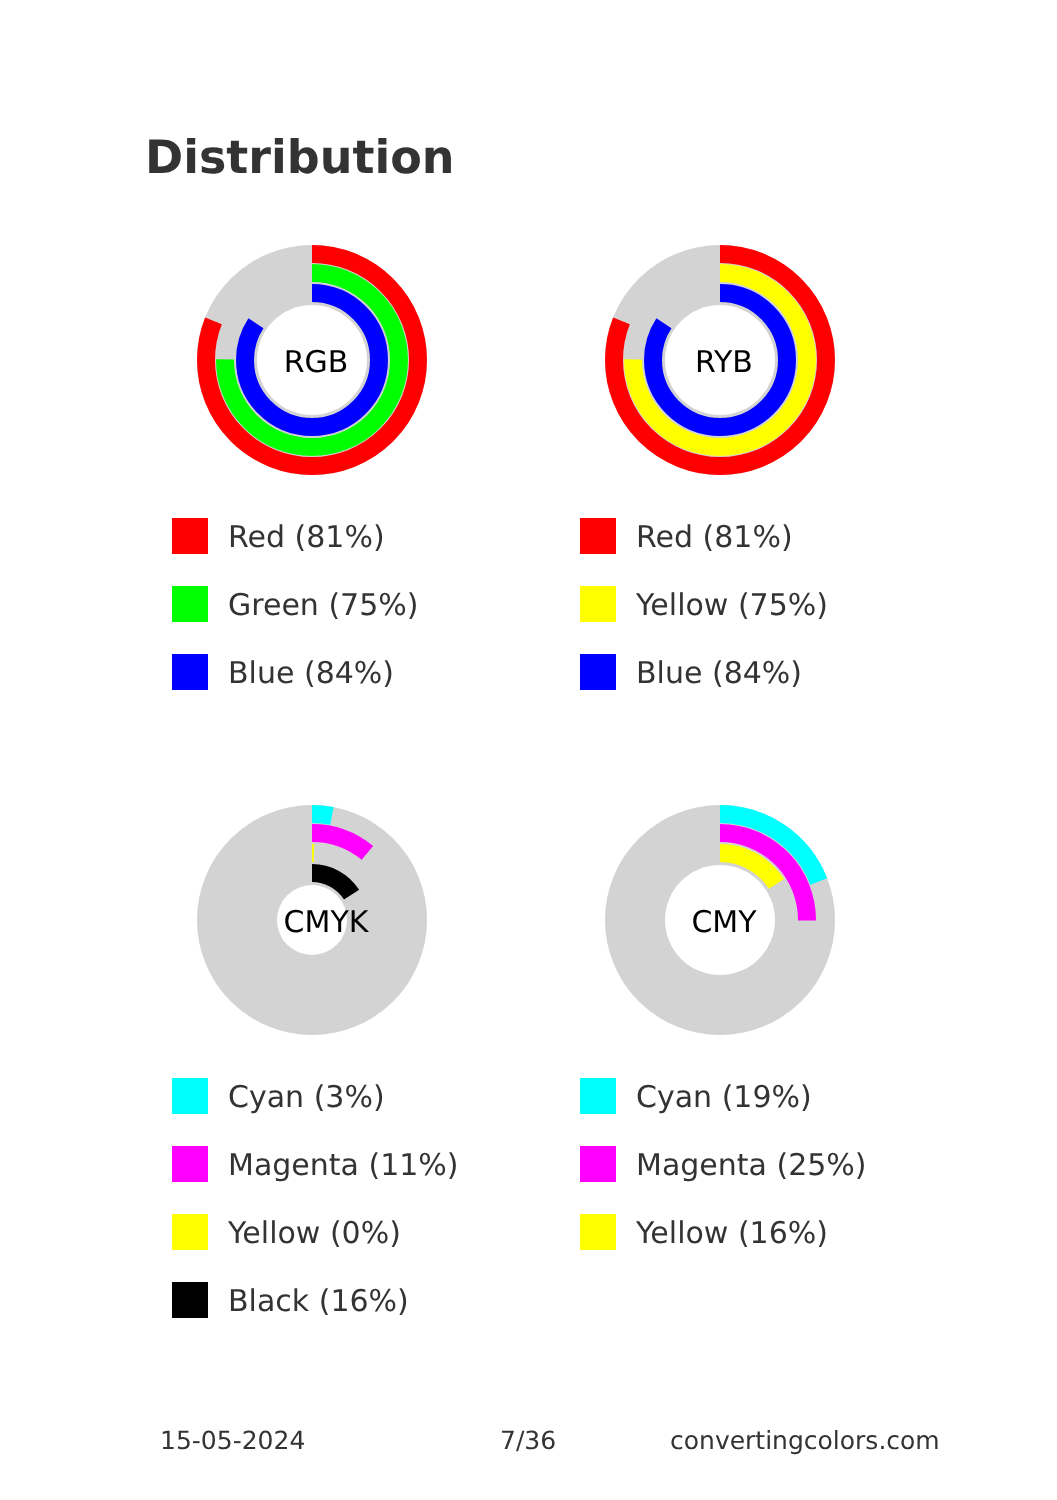Distribution
RGB
Red (81%)
Green (75%)
Blue (84%)
RYB
Red (81%)
Yellow (75%)
Blue (84%)
CMYK
Cyan (3%)
Magenta (11%)
Yellow (0%)
Black (16%)
CMY
Cyan (19%)
Magenta (25%)
Yellow (16%)
15-05-2024 7/36 convertingcolors.com